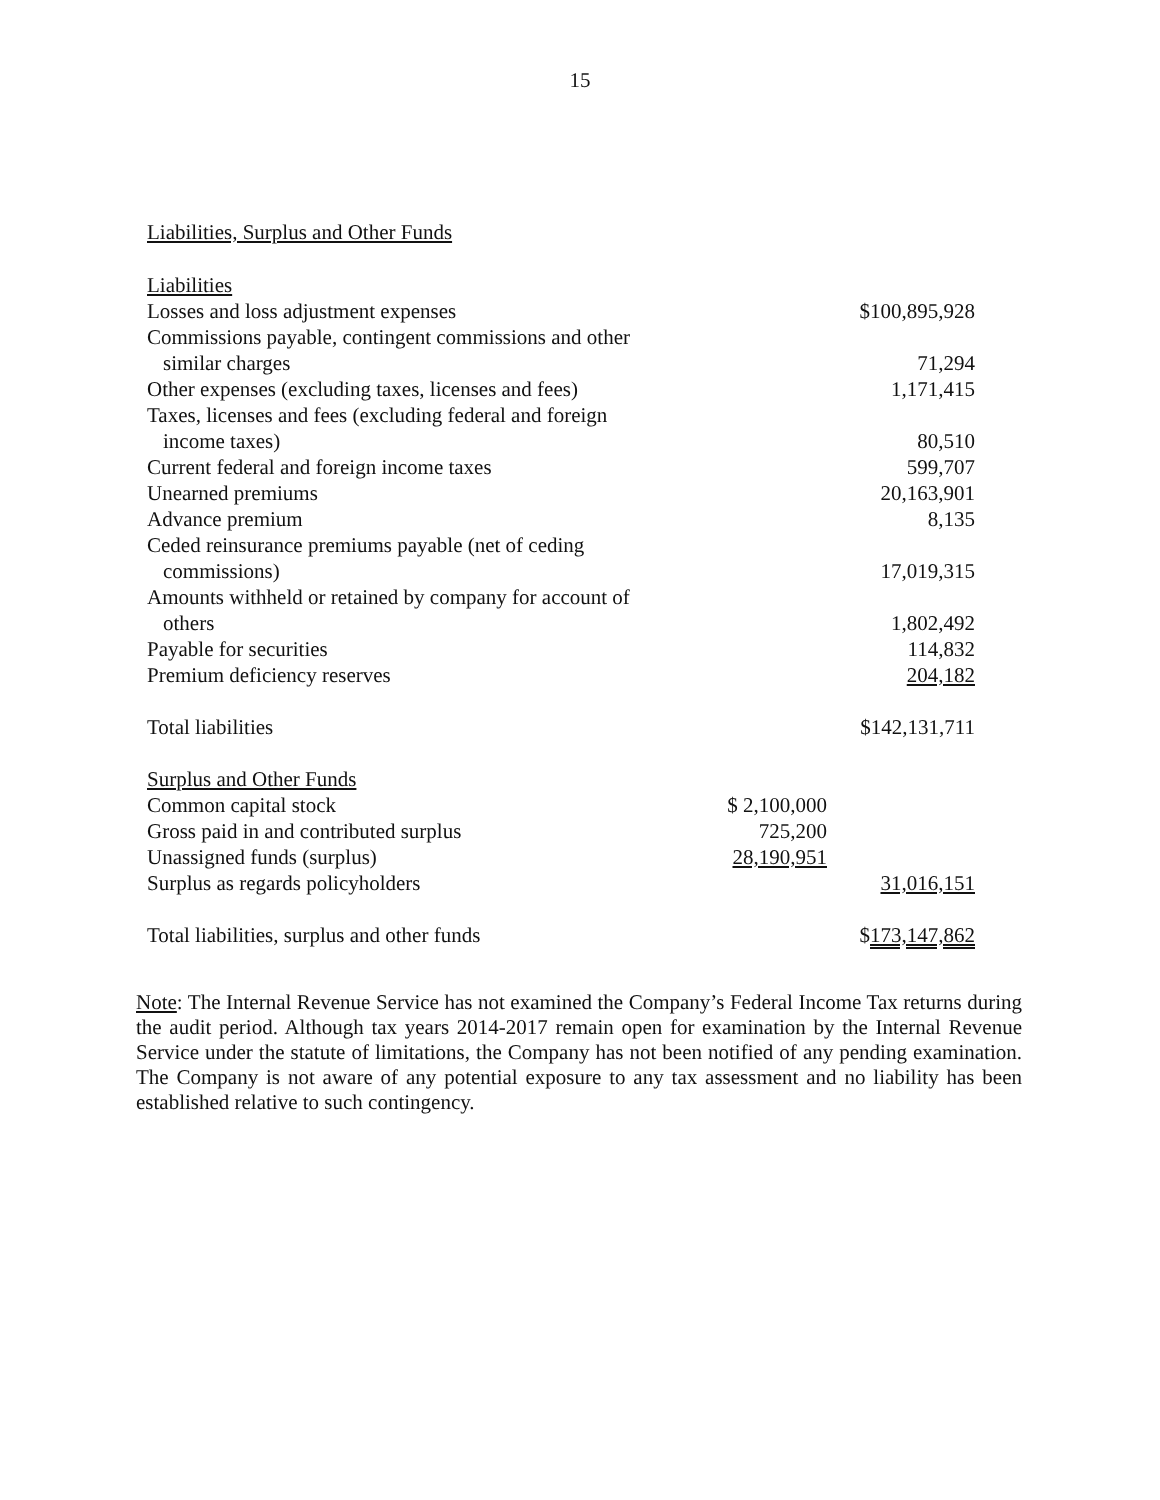15
Liabilities, Surplus and Other Funds
| Liabilities | | |
| Losses and loss adjustment expenses | | $100,895,928 |
| Commissions payable, contingent commissions and other similar charges | | 71,294 |
| Other expenses (excluding taxes, licenses and fees) | | 1,171,415 |
| Taxes, licenses and fees (excluding federal and foreign income taxes) | | 80,510 |
| Current federal and foreign income taxes | | 599,707 |
| Unearned premiums | | 20,163,901 |
| Advance premium | | 8,135 |
| Ceded reinsurance premiums payable (net of ceding commissions) | | 17,019,315 |
| Amounts withheld or retained by company for account of others | | 1,802,492 |
| Payable for securities | | 114,832 |
| Premium deficiency reserves | | 204,182 |
| Total liabilities | | $142,131,711 |
| Surplus and Other Funds | | |
| Common capital stock | $ 2,100,000 | |
| Gross paid in and contributed surplus | 725,200 | |
| Unassigned funds (surplus) | 28,190,951 | |
| Surplus as regards policyholders | | 31,016,151 |
| Total liabilities, surplus and other funds | | $ 173,147,862 |
Note: The Internal Revenue Service has not examined the Company’s Federal Income Tax returns during the audit period. Although tax years 2014-2017 remain open for examination by the Internal Revenue Service under the statute of limitations, the Company has not been notified of any pending examination. The Company is not aware of any potential exposure to any tax assessment and no liability has been established relative to such contingency.